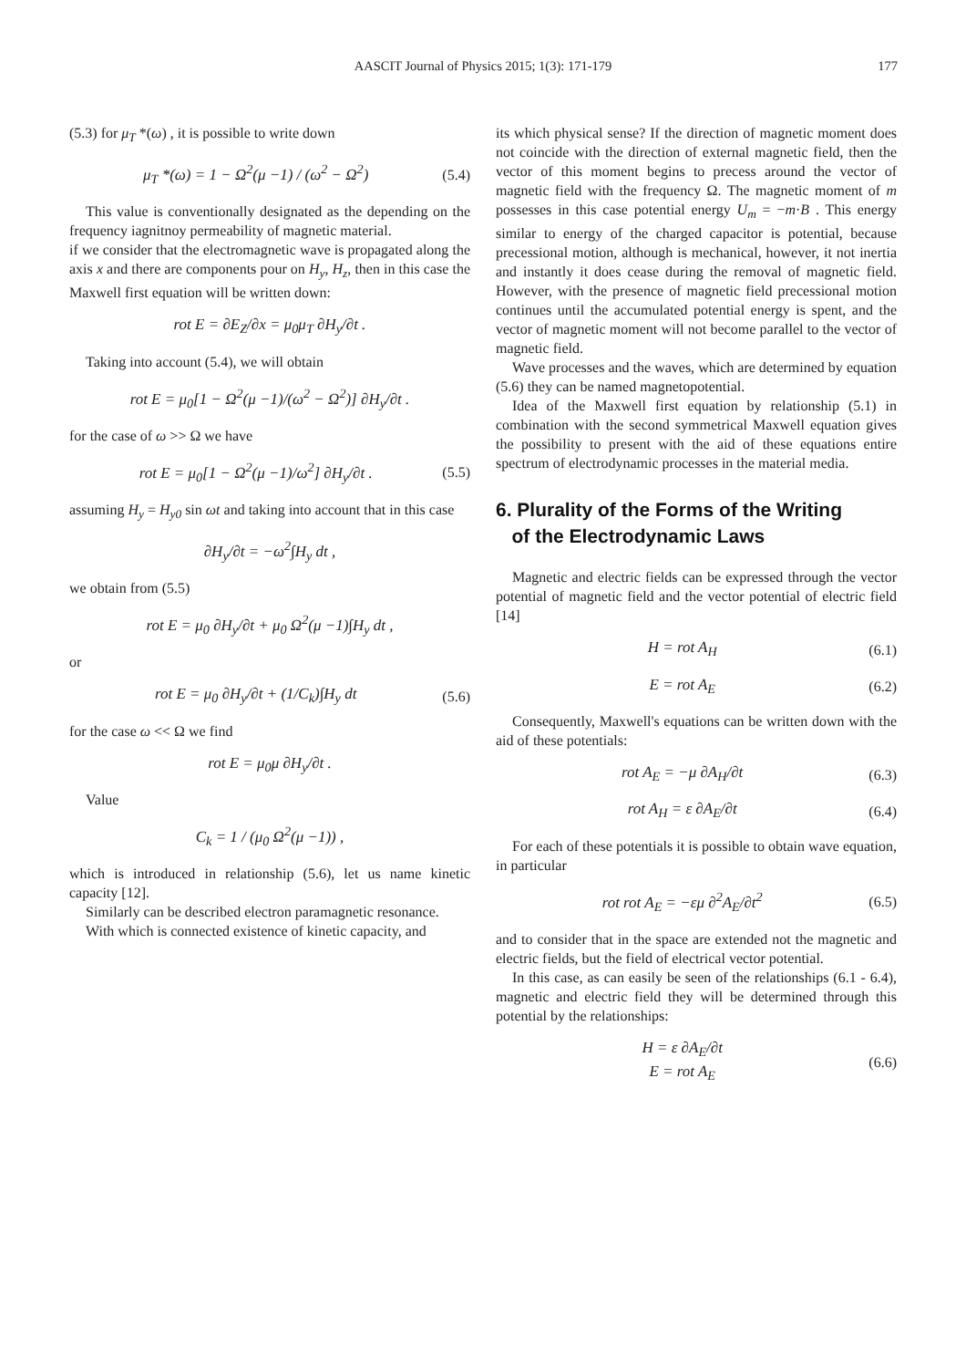AASCIT Journal of Physics 2015; 1(3): 171-179 177
(5.3) for μ<sub>T</sub> *(ω) , it is possible to write down
μ<sub>T</sub> *(ω) = 1 − Ω<sup>2</sup>(μ −1) / (ω<sup>2</sup> − Ω<sup>2</sup>) (5.4)
This value is conventionally designated as the depending on the frequency iagnitnoy permeability of magnetic material.
if we consider that the electromagnetic wave is propagated along the axis x and there are components pour on H<sub>y</sub>, H<sub>z</sub>, then in this case the Maxwell first equation will be written down:
rot E = ∂E<sub>Z</sub>/∂x = μ<sub>0</sub>μ<sub>T</sub> ∂H<sub>y</sub>/∂t .
Taking into account (5.4), we will obtain
rot E = μ<sub>0</sub>[1 − Ω<sup>2</sup>(μ −1)/(ω<sup>2</sup> − Ω<sup>2</sup>)] ∂H<sub>y</sub>/∂t .
for the case of ω >> Ω we have
rot E = μ<sub>0</sub>[1 − Ω<sup>2</sup>(μ −1)/ω<sup>2</sup>] ∂H<sub>y</sub>/∂t . (5.5)
assuming H<sub>y</sub> = H<sub>y0</sub> sin ωt and taking into account that in this case
∂H<sub>y</sub>/∂t = −ω<sup>2</sup>∫H<sub>y</sub> dt ,
we obtain from (5.5)
rot E = μ<sub>0</sub> ∂H<sub>y</sub>/∂t + μ<sub>0</sub> Ω<sup>2</sup>(μ −1)∫H<sub>y</sub> dt ,
or
rot E = μ<sub>0</sub> ∂H<sub>y</sub>/∂t + (1/C<sub>k</sub>)∫H<sub>y</sub> dt (5.6)
for the case ω << Ω we find
rot E = μ<sub>0</sub>μ ∂H<sub>y</sub>/∂t .
Value
C<sub>k</sub> = 1 / (μ<sub>0</sub> Ω<sup>2</sup>(μ −1)) ,
which is introduced in relationship (5.6), let us name kinetic capacity [12].
Similarly can be described electron paramagnetic resonance.
With which is connected existence of kinetic capacity, and
its which physical sense? If the direction of magnetic moment does not coincide with the direction of external magnetic field, then the vector of this moment begins to precess around the vector of magnetic field with the frequency Ω. The magnetic moment of m possesses in this case potential energy U<sub>m</sub> = −m·B . This energy similar to energy of the charged capacitor is potential, because precessional motion, although is mechanical, however, it not inertia and instantly it does cease during the removal of magnetic field. However, with the presence of magnetic field precessional motion continues until the accumulated potential energy is spent, and the vector of magnetic moment will not become parallel to the vector of magnetic field.
Wave processes and the waves, which are determined by equation (5.6) they can be named magnetopotential.
Idea of the Maxwell first equation by relationship (5.1) in combination with the second symmetrical Maxwell equation gives the possibility to present with the aid of these equations entire spectrum of electrodynamic processes in the material media.
6. Plurality of the Forms of the Writing
of the Electrodynamic Laws
Magnetic and electric fields can be expressed through the vector potential of magnetic field and the vector potential of electric field [14]
H = rot A<sub>H</sub> (6.1)
E = rot A<sub>E</sub> (6.2)
Consequently, Maxwell's equations can be written down with the aid of these potentials:
rot A<sub>E</sub> = −μ ∂A<sub>H</sub>/∂t (6.3)
rot A<sub>H</sub> = ε ∂A<sub>E</sub>/∂t (6.4)
For each of these potentials it is possible to obtain wave equation, in particular
rot rot A<sub>E</sub> = −εμ ∂<sup>2</sup>A<sub>E</sub>/∂t<sup>2</sup> (6.5)
and to consider that in the space are extended not the magnetic and electric fields, but the field of electrical vector potential.
In this case, as can easily be seen of the relationships (6.1 - 6.4), magnetic and electric field they will be determined through this potential by the relationships:
H = ε ∂A<sub>E</sub>/∂t
E = rot A<sub>E</sub> (6.6)